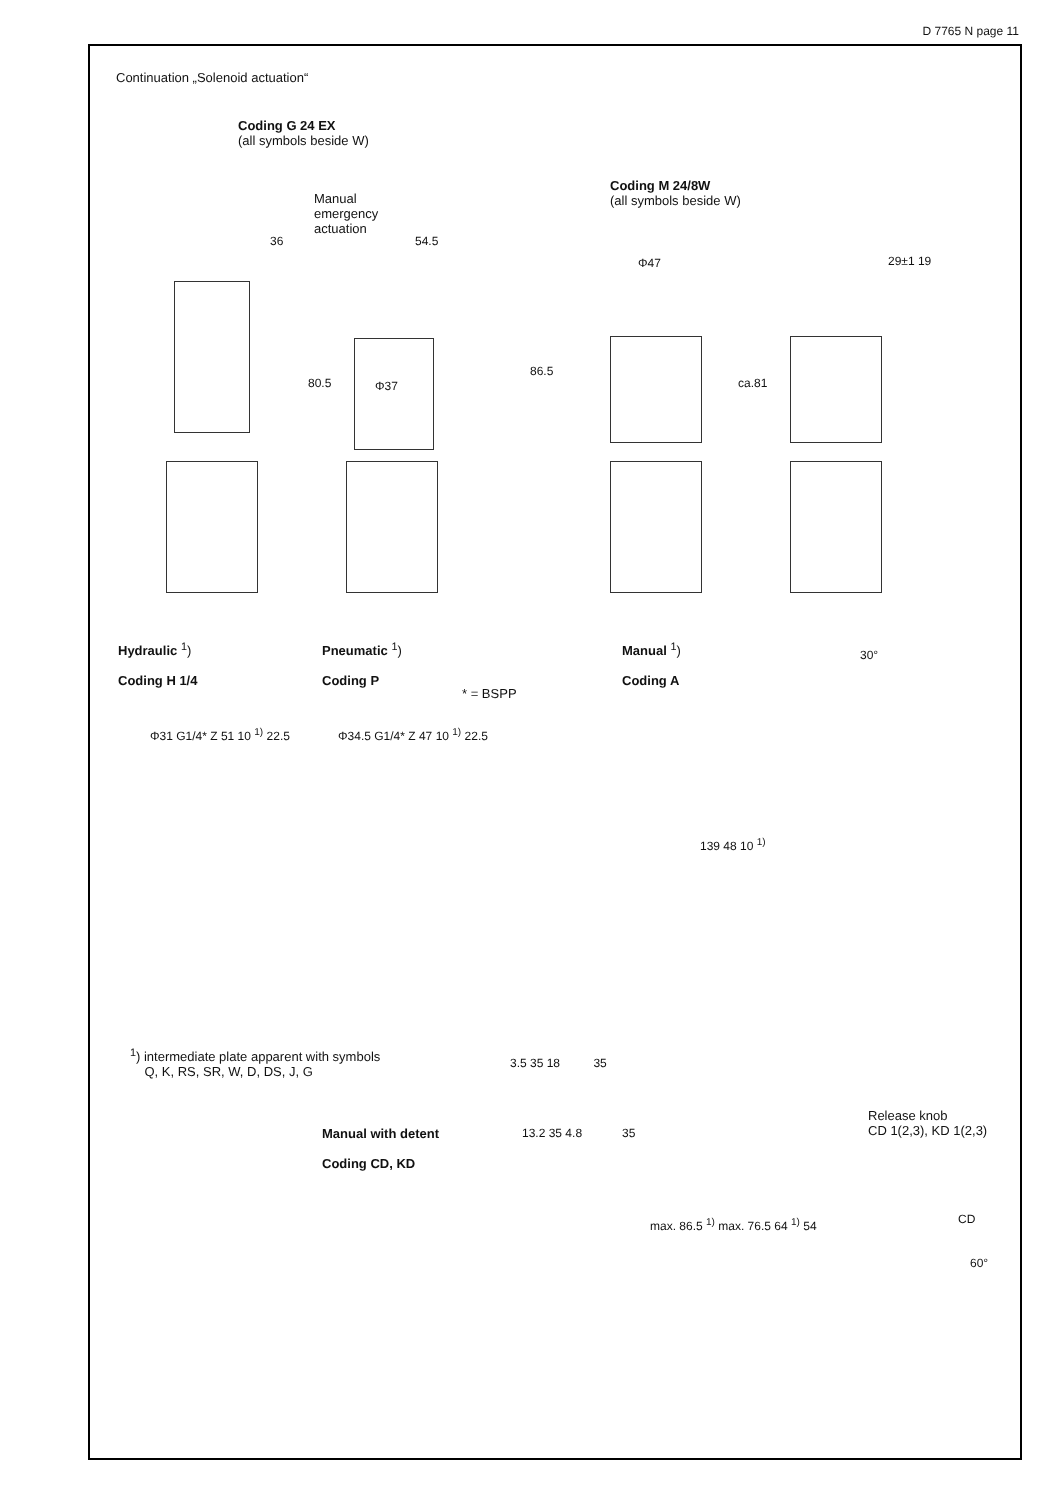D 7765 N page 11
Continuation „Solenoid actuation“
Coding G 24 EX
(all symbols beside W)
Manual
emergency
actuation
Coding M 24/8W
(all symbols beside W)
Hydraulic <sup>1</sup>)
Coding H 1/4
Pneumatic <sup>1</sup>)
Coding P
Manual <sup>1</sup>)
Coding A
* = BSPP
<sup>1</sup>) intermediate plate apparent with symbols
Q, K, RS, SR, W, D, DS, J, G
Manual with detent
Coding CD, KD
Release knob
CD 1(2,3), KD 1(2,3)
36 54.5
Φ47 29±1 19
80.5 Φ37
86.5
ca.81
Φ31 G1/4* Z 51 10 <sup>1)</sup> 22.5 Φ34.5 G1/4* Z 47 10 <sup>1)</sup> 22.5
30°
139 48 10 <sup>1)</sup>
3.5 35 18 35
13.2 35 4.8 35
max. 86.5 <sup>1)</sup> max. 76.5 64 <sup>1)</sup> 54
CD
60°